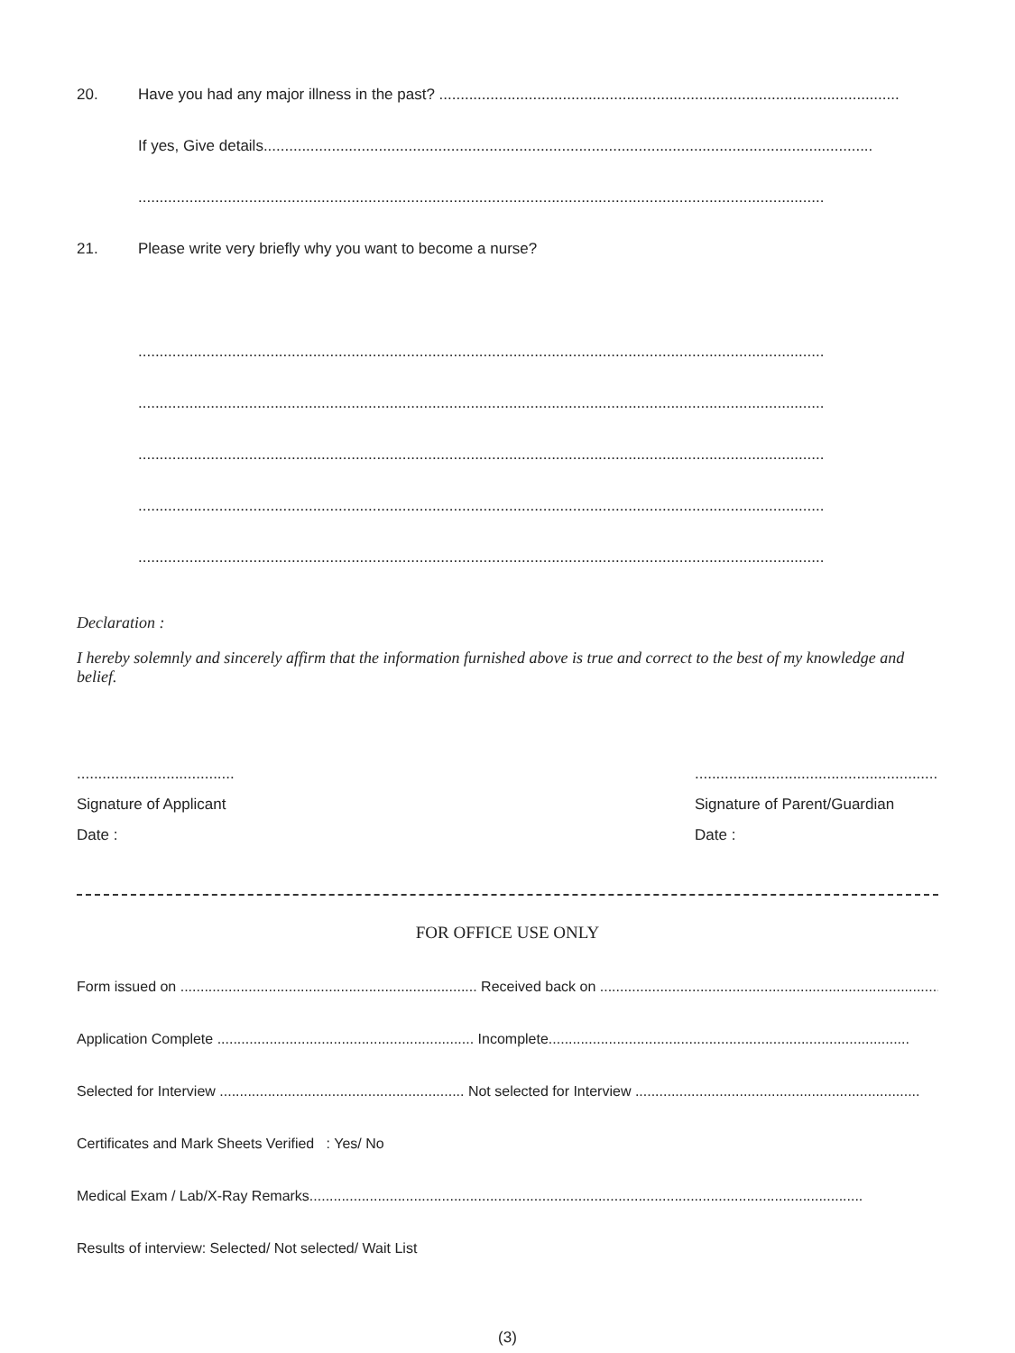20. Have you had any major illness in the past? ............................................................................................................
If yes, Give details...............................................................................................................................................
.................................................................................................................................................................
21. Please write very briefly why you want to become a nurse?
.................................................................................................................................................................
.................................................................................................................................................................
.................................................................................................................................................................
.................................................................................................................................................................
.................................................................................................................................................................
Declaration :
I hereby solemnly and sincerely affirm that the information furnished above is true and correct to the best of my knowledge and belief.
.....................................
Signature of Applicant
Date :
.........................................................
Signature of Parent/Guardian
Date :
FOR OFFICE USE ONLY
Form issued on .......................................................................... Received back on ..................................................................................................
Application Complete ................................................................ Incomplete..........................................................................................
Selected for Interview ............................................................. Not selected for Interview .......................................................................
Certificates and Mark Sheets Verified : Yes/ No
Medical Exam / Lab/X-Ray Remarks..........................................................................................................................................
Results of interview: Selected/ Not selected/ Wait List
(3)